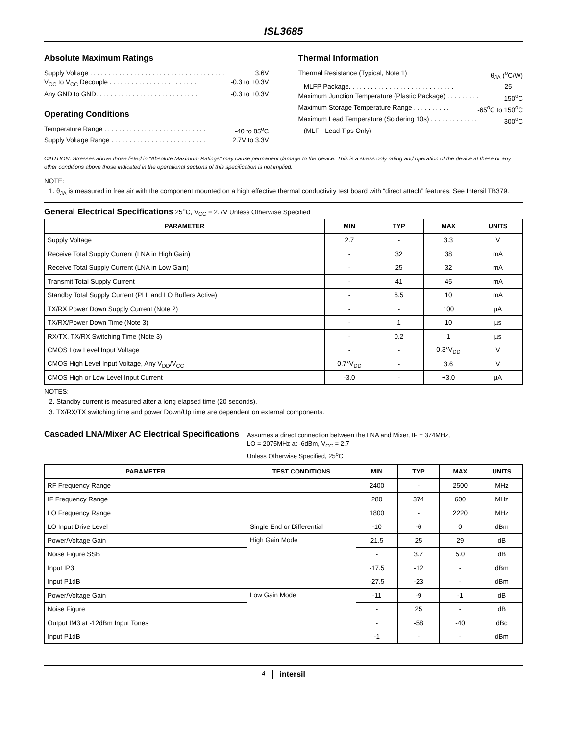ISL3685
Absolute Maximum Ratings
Supply Voltage . . . . . . . . . . . . . . . . . . . . . . . . . . . . . . . . . . . . . 3.6V
V<sub>CC</sub> to V<sub>CC</sub> Decouple . . . . . . . . . . . . . . . . . . . . . . . . -0.3 to +0.3V
Any GND to GND. . . . . . . . . . . . . . . . . . . . . . . . . . . . -0.3 to +0.3V
Operating Conditions
Temperature Range . . . . . . . . . . . . . . . . . . . . . . . . . . . . -40 to 85<sup>o</sup>C
Supply Voltage Range . . . . . . . . . . . . . . . . . . . . . . . . . . 2.7V to 3.3V
Thermal Information
Thermal Resistance (Typical, Note 1) θ<sub>JA</sub> (<sup>o</sup>C/W)
MLFP Package. . . . . . . . . . . . . . . . . . . . . . . . . . . . . 25
Maximum Junction Temperature (Plastic Package) . . . . . . . . . 150<sup>o</sup>C
Maximum Storage Temperature Range . . . . . . . . . . -65<sup>o</sup>C to 150<sup>o</sup>C
Maximum Lead Temperature (Soldering 10s) . . . . . . . . . . . . . 300<sup>o</sup>C
(MLF - Lead Tips Only)
CAUTION: Stresses above those listed in “Absolute Maximum Ratings” may cause permanent damage to the device. This is a stress only rating and operation of the device at these or any other conditions above those indicated in the operational sections of this specification is not implied.
NOTE:
1. θ<sub>JA</sub> is measured in free air with the component mounted on a high effective thermal conductivity test board with “direct attach” features. See Intersil TB379.
General Electrical Specifications 25<sup>o</sup>C, V<sub>CC</sub> = 2.7V Unless Otherwise Specified
| PARAMETER | MIN | TYP | MAX | UNITS |
| --- | --- | --- | --- | --- |
| Supply Voltage | 2.7 | - | 3.3 | V |
| Receive Total Supply Current (LNA in High Gain) | - | 32 | 38 | mA |
| Receive Total Supply Current (LNA in Low Gain) | - | 25 | 32 | mA |
| Transmit Total Supply Current | - | 41 | 45 | mA |
| Standby Total Supply Current (PLL and LO Buffers Active) | - | 6.5 | 10 | mA |
| TX/RX Power Down Supply Current (Note 2) | - | - | 100 | µA |
| TX/RX/Power Down Time (Note 3) | - | 1 | 10 | µs |
| RX/TX, TX/RX Switching Time (Note 3) | - | 0.2 | 1 | µs |
| CMOS Low Level Input Voltage | - | - | 0.3*V<sub>DD</sub> | V |
| CMOS High Level Input Voltage, Any V<sub>DD</sub>/V<sub>CC</sub> | 0.7*V<sub>DD</sub> | - | 3.6 | V |
| CMOS High or Low Level Input Current | -3.0 | - | +3.0 | µA |
NOTES:
2. Standby current is measured after a long elapsed time (20 seconds).
3. TX/RX/TX switching time and power Down/Up time are dependent on external components.
Cascaded LNA/Mixer AC Electrical Specifications
Assumes a direct connection between the LNA and Mixer, IF = 374MHz,
LO = 2075MHz at -6dBm, V<sub>CC</sub> = 2.7
Unless Otherwise Specified, 25<sup>o</sup>C
| PARAMETER | TEST CONDITIONS | MIN | TYP | MAX | UNITS |
| --- | --- | --- | --- | --- | --- |
| RF Frequency Range | | 2400 | - | 2500 | MHz |
| IF Frequency Range | | 280 | 374 | 600 | MHz |
| LO Frequency Range | | 1800 | - | 2220 | MHz |
| LO Input Drive Level | Single End or Differential | -10 | -6 | 0 | dBm |
| Power/Voltage Gain | High Gain Mode | 21.5 | 25 | 29 | dB |
| Noise Figure SSB | | - | 3.7 | 5.0 | dB |
| Input IP3 | | -17.5 | -12 | - | dBm |
| Input P1dB | | -27.5 | -23 | - | dBm |
| Power/Voltage Gain | Low Gain Mode | -11 | -9 | -1 | dB |
| Noise Figure | | - | 25 | - | dB |
| Output IM3 at -12dBm Input Tones | | - | -58 | -40 | dBc |
| Input P1dB | | -1 | - | - | dBm |
4 intersil